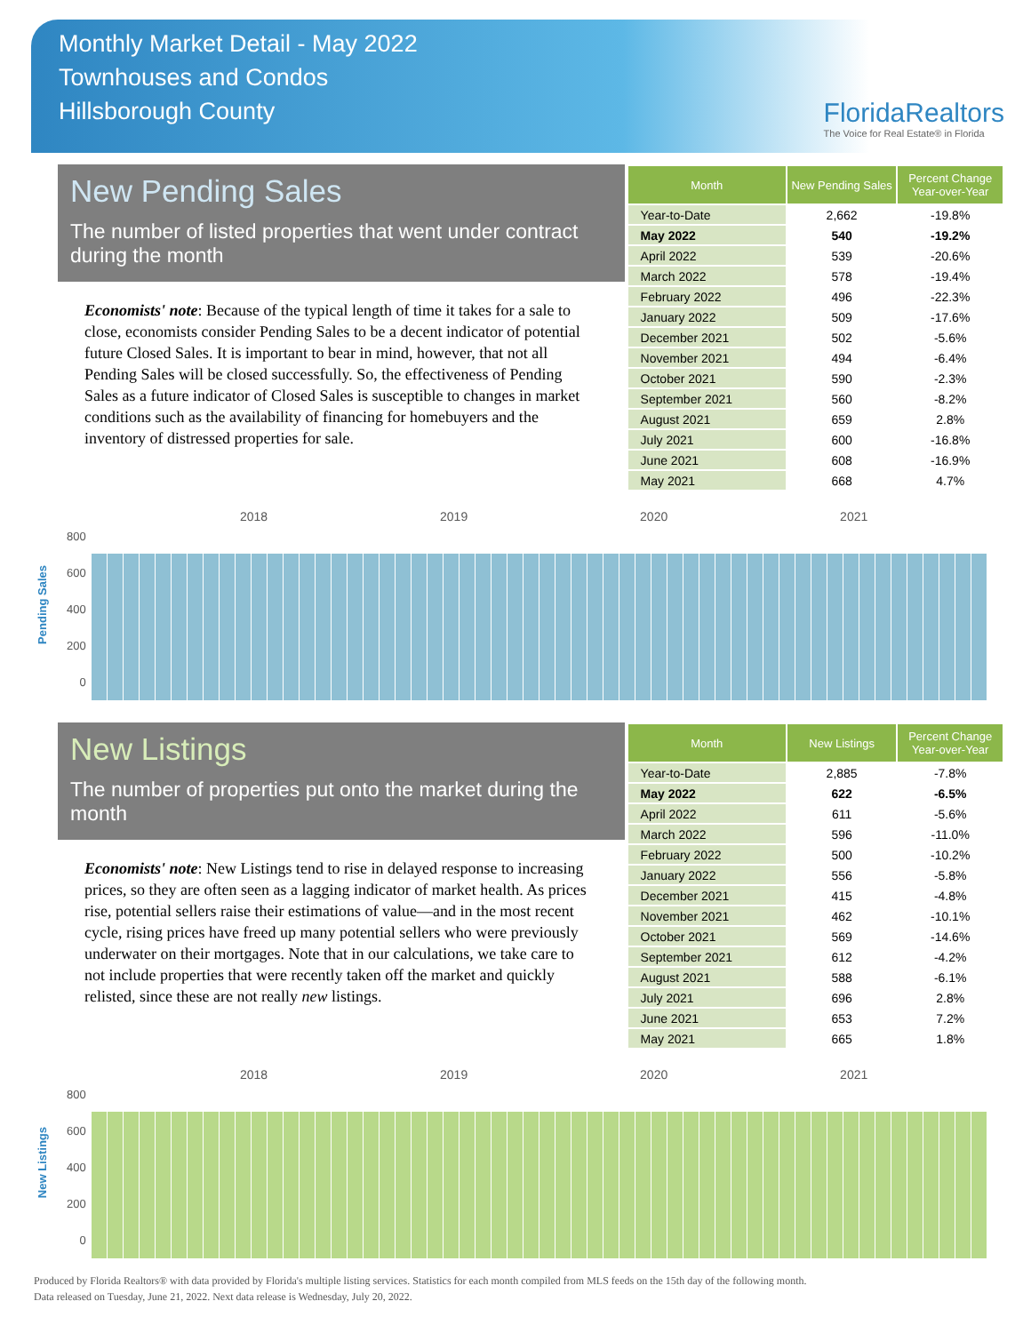Monthly Market Detail - May 2022
Townhouses and Condos
Hillsborough County
FloridaRealtors
The Voice for Real Estate® in Florida
New Pending Sales
The number of listed properties that went under contract during the month
Economists' note: Because of the typical length of time it takes for a sale to close, economists consider Pending Sales to be a decent indicator of potential future Closed Sales. It is important to bear in mind, however, that not all Pending Sales will be closed successfully. So, the effectiveness of Pending Sales as a future indicator of Closed Sales is susceptible to changes in market conditions such as the availability of financing for homebuyers and the inventory of distressed properties for sale.
| Month | New Pending Sales | Percent Change Year-over-Year |
| --- | --- | --- |
| Year-to-Date | 2,662 | -19.8% |
| May 2022 | 540 | -19.2% |
| April 2022 | 539 | -20.6% |
| March 2022 | 578 | -19.4% |
| February 2022 | 496 | -22.3% |
| January 2022 | 509 | -17.6% |
| December 2021 | 502 | -5.6% |
| November 2021 | 494 | -6.4% |
| October 2021 | 590 | -2.3% |
| September 2021 | 560 | -8.2% |
| August 2021 | 659 | 2.8% |
| July 2021 | 600 | -16.8% |
| June 2021 | 608 | -16.9% |
| May 2021 | 668 | 4.7% |
Pending Sales
2018 2019 2020 2021
800
600
400
200
0
New Listings
The number of properties put onto the market during the month
Economists' note: New Listings tend to rise in delayed response to increasing prices, so they are often seen as a lagging indicator of market health. As prices rise, potential sellers raise their estimations of value—and in the most recent cycle, rising prices have freed up many potential sellers who were previously underwater on their mortgages. Note that in our calculations, we take care to not include properties that were recently taken off the market and quickly relisted, since these are not really new listings.
| Month | New Listings | Percent Change Year-over-Year |
| --- | --- | --- |
| Year-to-Date | 2,885 | -7.8% |
| May 2022 | 622 | -6.5% |
| April 2022 | 611 | -5.6% |
| March 2022 | 596 | -11.0% |
| February 2022 | 500 | -10.2% |
| January 2022 | 556 | -5.8% |
| December 2021 | 415 | -4.8% |
| November 2021 | 462 | -10.1% |
| October 2021 | 569 | -14.6% |
| September 2021 | 612 | -4.2% |
| August 2021 | 588 | -6.1% |
| July 2021 | 696 | 2.8% |
| June 2021 | 653 | 7.2% |
| May 2021 | 665 | 1.8% |
New Listings
2018 2019 2020 2021
800
600
400
200
0
Produced by Florida Realtors® with data provided by Florida's multiple listing services. Statistics for each month compiled from MLS feeds on the 15th day of the following month.
Data released on Tuesday, June 21, 2022. Next data release is Wednesday, July 20, 2022.